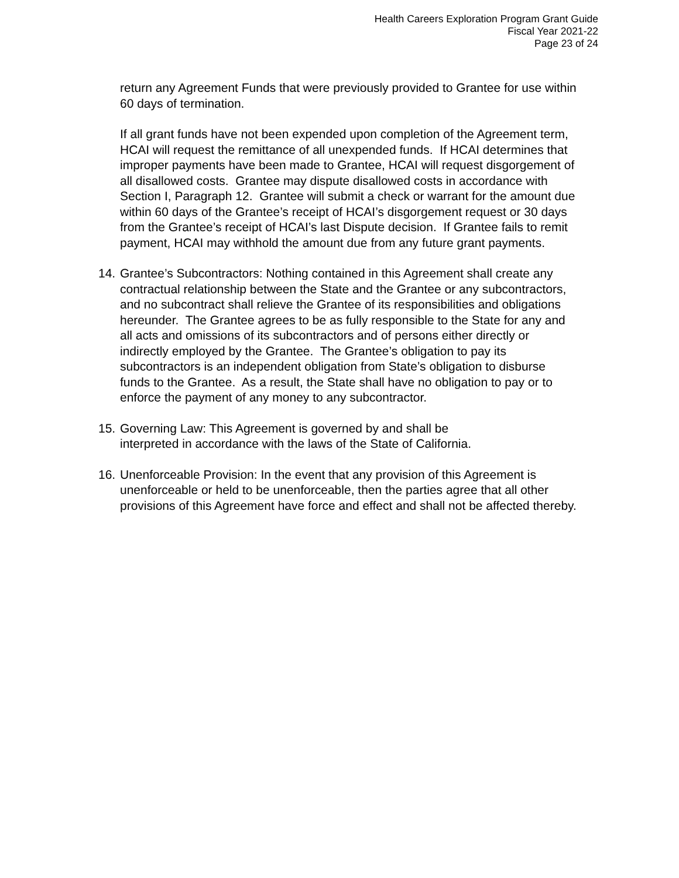Health Careers Exploration Program Grant Guide
Fiscal Year 2021-22
Page 23 of 24
return any Agreement Funds that were previously provided to Grantee for use within 60 days of termination.
If all grant funds have not been expended upon completion of the Agreement term, HCAI will request the remittance of all unexpended funds. If HCAI determines that improper payments have been made to Grantee, HCAI will request disgorgement of all disallowed costs. Grantee may dispute disallowed costs in accordance with Section I, Paragraph 12. Grantee will submit a check or warrant for the amount due within 60 days of the Grantee’s receipt of HCAI’s disgorgement request or 30 days from the Grantee’s receipt of HCAI’s last Dispute decision. If Grantee fails to remit payment, HCAI may withhold the amount due from any future grant payments.
14. Grantee’s Subcontractors: Nothing contained in this Agreement shall create any contractual relationship between the State and the Grantee or any subcontractors, and no subcontract shall relieve the Grantee of its responsibilities and obligations hereunder. The Grantee agrees to be as fully responsible to the State for any and all acts and omissions of its subcontractors and of persons either directly or indirectly employed by the Grantee. The Grantee’s obligation to pay its subcontractors is an independent obligation from State’s obligation to disburse funds to the Grantee. As a result, the State shall have no obligation to pay or to enforce the payment of any money to any subcontractor.
15. Governing Law: This Agreement is governed by and shall be
interpreted in accordance with the laws of the State of California.
16. Unenforceable Provision: In the event that any provision of this Agreement is unenforceable or held to be unenforceable, then the parties agree that all other provisions of this Agreement have force and effect and shall not be affected thereby.